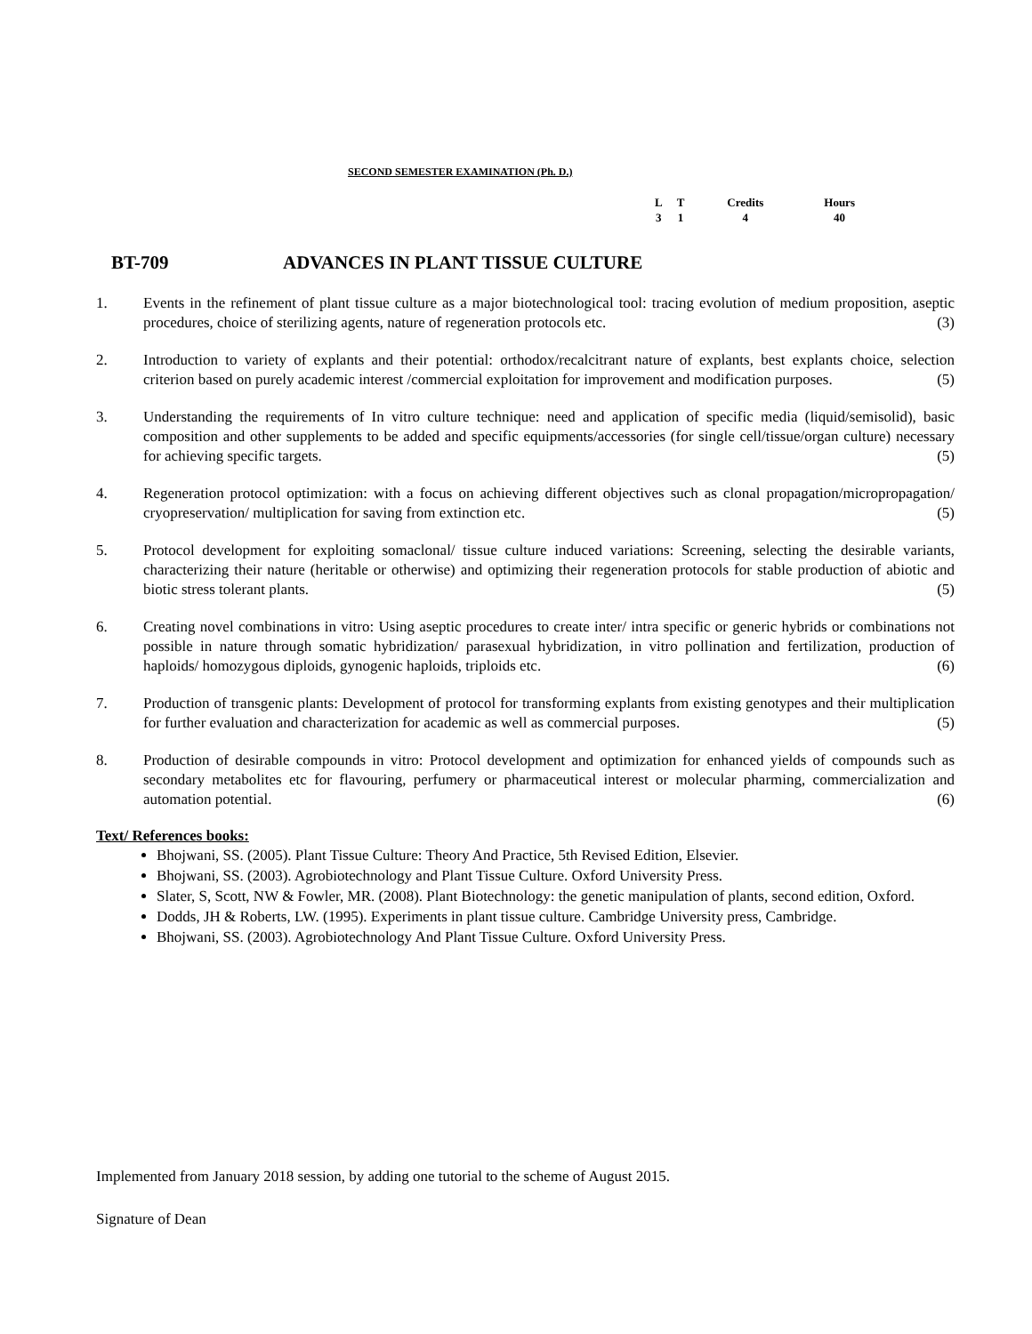SECOND SEMESTER EXAMINATION (Ph. D.)
| L | T | Credits | Hours |
| 3 | 1 | 4 | 40 |
BT-709 ADVANCES IN PLANT TISSUE CULTURE
1. Events in the refinement of plant tissue culture as a major biotechnological tool: tracing evolution of medium proposition, aseptic procedures, choice of sterilizing agents, nature of regeneration protocols etc. (3)
2. Introduction to variety of explants and their potential: orthodox/recalcitrant nature of explants, best explants choice, selection criterion based on purely academic interest /commercial exploitation for improvement and modification purposes. (5)
3. Understanding the requirements of In vitro culture technique: need and application of specific media (liquid/semisolid), basic composition and other supplements to be added and specific equipments/accessories (for single cell/tissue/organ culture) necessary for achieving specific targets. (5)
4. Regeneration protocol optimization: with a focus on achieving different objectives such as clonal propagation/micropropagation/ cryopreservation/ multiplication for saving from extinction etc. (5)
5. Protocol development for exploiting somaclonal/ tissue culture induced variations: Screening, selecting the desirable variants, characterizing their nature (heritable or otherwise) and optimizing their regeneration protocols for stable production of abiotic and biotic stress tolerant plants. (5)
6. Creating novel combinations in vitro: Using aseptic procedures to create inter/ intra specific or generic hybrids or combinations not possible in nature through somatic hybridization/ parasexual hybridization, in vitro pollination and fertilization, production of haploids/ homozygous diploids, gynogenic haploids, triploids etc. (6)
7. Production of transgenic plants: Development of protocol for transforming explants from existing genotypes and their multiplication for further evaluation and characterization for academic as well as commercial purposes. (5)
8. Production of desirable compounds in vitro: Protocol development and optimization for enhanced yields of compounds such as secondary metabolites etc for flavouring, perfumery or pharmaceutical interest or molecular pharming, commercialization and automation potential. (6)
Text/ References books:
Bhojwani, SS. (2005). Plant Tissue Culture: Theory And Practice, 5th Revised Edition, Elsevier.
Bhojwani, SS. (2003). Agrobiotechnology and Plant Tissue Culture. Oxford University Press.
Slater, S, Scott, NW & Fowler, MR. (2008). Plant Biotechnology: the genetic manipulation of plants, second edition, Oxford.
Dodds, JH & Roberts, LW. (1995). Experiments in plant tissue culture. Cambridge University press, Cambridge.
Bhojwani, SS. (2003). Agrobiotechnology And Plant Tissue Culture. Oxford University Press.
Implemented from January 2018 session, by adding one tutorial to the scheme of August 2015.
Signature of Dean